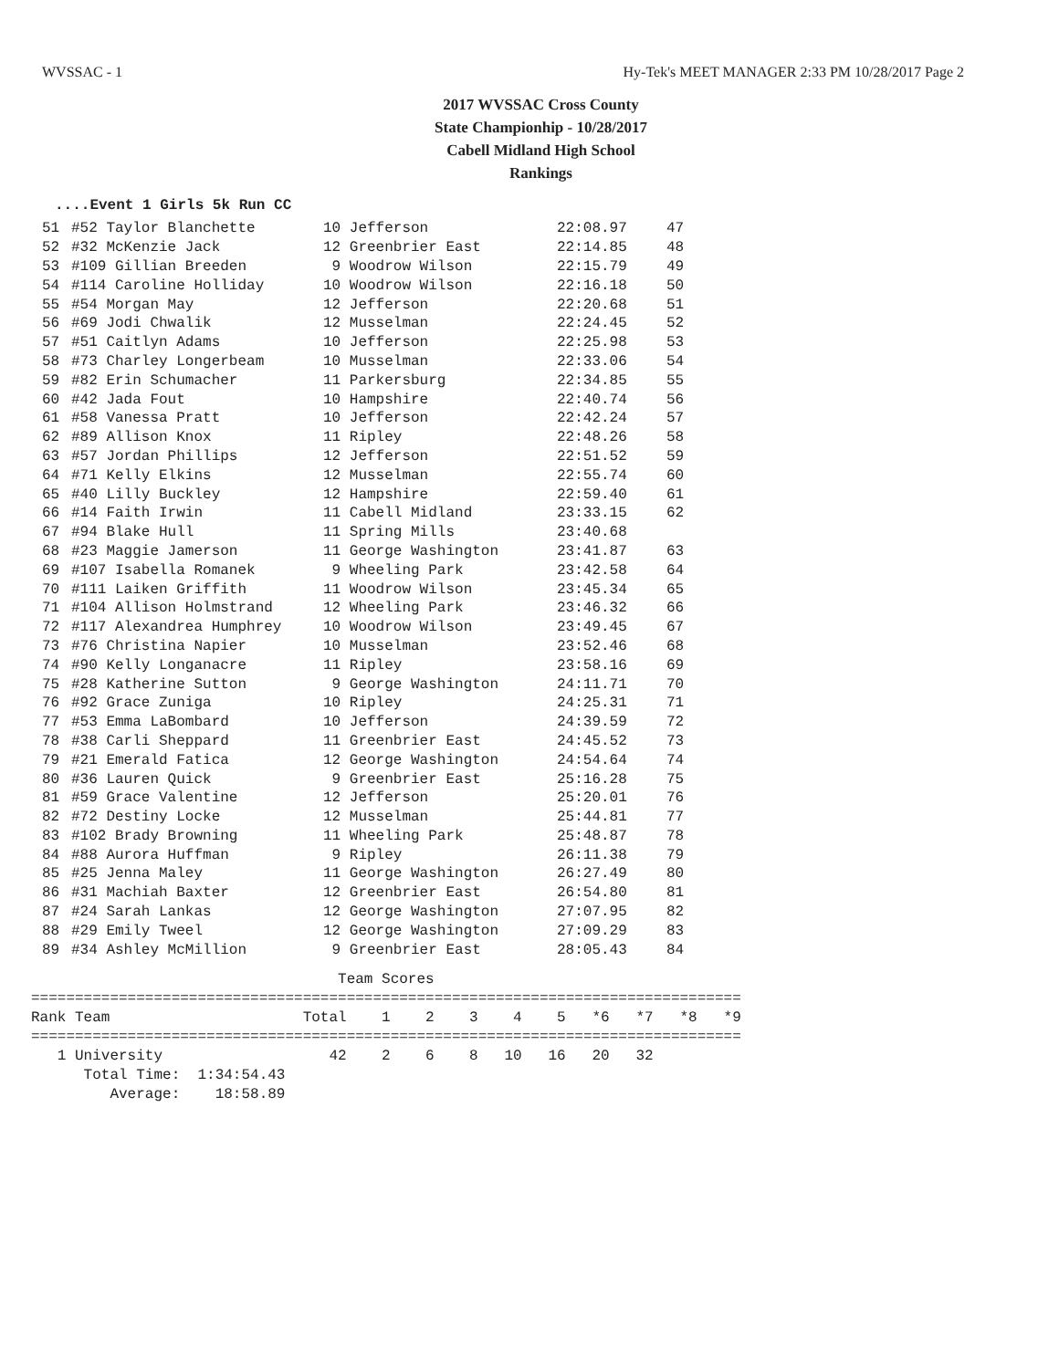WVSSAC - 1 Hy-Tek's MEET MANAGER 2:33 PM 10/28/2017 Page 2
2017 WVSSAC Cross County
State Championhip - 10/28/2017
Cabell Midland High School
Rankings
....Event 1 Girls 5k Run CC
| 51 | #52 Taylor Blanchette | 10 Jefferson | 22:08.97 | 47 |
| 52 | #32 McKenzie Jack | 12 Greenbrier East | 22:14.85 | 48 |
| 53 | #109 Gillian Breeden | 9 Woodrow Wilson | 22:15.79 | 49 |
| 54 | #114 Caroline Holliday | 10 Woodrow Wilson | 22:16.18 | 50 |
| 55 | #54 Morgan May | 12 Jefferson | 22:20.68 | 51 |
| 56 | #69 Jodi Chwalik | 12 Musselman | 22:24.45 | 52 |
| 57 | #51 Caitlyn Adams | 10 Jefferson | 22:25.98 | 53 |
| 58 | #73 Charley Longerbeam | 10 Musselman | 22:33.06 | 54 |
| 59 | #82 Erin Schumacher | 11 Parkersburg | 22:34.85 | 55 |
| 60 | #42 Jada Fout | 10 Hampshire | 22:40.74 | 56 |
| 61 | #58 Vanessa Pratt | 10 Jefferson | 22:42.24 | 57 |
| 62 | #89 Allison Knox | 11 Ripley | 22:48.26 | 58 |
| 63 | #57 Jordan Phillips | 12 Jefferson | 22:51.52 | 59 |
| 64 | #71 Kelly Elkins | 12 Musselman | 22:55.74 | 60 |
| 65 | #40 Lilly Buckley | 12 Hampshire | 22:59.40 | 61 |
| 66 | #14 Faith Irwin | 11 Cabell Midland | 23:33.15 | 62 |
| 67 | #94 Blake Hull | 11 Spring Mills | 23:40.68 | |
| 68 | #23 Maggie Jamerson | 11 George Washington | 23:41.87 | 63 |
| 69 | #107 Isabella Romanek | 9 Wheeling Park | 23:42.58 | 64 |
| 70 | #111 Laiken Griffith | 11 Woodrow Wilson | 23:45.34 | 65 |
| 71 | #104 Allison Holmstrand | 12 Wheeling Park | 23:46.32 | 66 |
| 72 | #117 Alexandrea Humphrey | 10 Woodrow Wilson | 23:49.45 | 67 |
| 73 | #76 Christina Napier | 10 Musselman | 23:52.46 | 68 |
| 74 | #90 Kelly Longanacre | 11 Ripley | 23:58.16 | 69 |
| 75 | #28 Katherine Sutton | 9 George Washington | 24:11.71 | 70 |
| 76 | #92 Grace Zuniga | 10 Ripley | 24:25.31 | 71 |
| 77 | #53 Emma LaBombard | 10 Jefferson | 24:39.59 | 72 |
| 78 | #38 Carli Sheppard | 11 Greenbrier East | 24:45.52 | 73 |
| 79 | #21 Emerald Fatica | 12 George Washington | 24:54.64 | 74 |
| 80 | #36 Lauren Quick | 9 Greenbrier East | 25:16.28 | 75 |
| 81 | #59 Grace Valentine | 12 Jefferson | 25:20.01 | 76 |
| 82 | #72 Destiny Locke | 12 Musselman | 25:44.81 | 77 |
| 83 | #102 Brady Browning | 11 Wheeling Park | 25:48.87 | 78 |
| 84 | #88 Aurora Huffman | 9 Ripley | 26:11.38 | 79 |
| 85 | #25 Jenna Maley | 11 George Washington | 26:27.49 | 80 |
| 86 | #31 Machiah Baxter | 12 Greenbrier East | 26:54.80 | 81 |
| 87 | #24 Sarah Lankas | 12 George Washington | 27:07.95 | 82 |
| 88 | #29 Emily Tweel | 12 George Washington | 27:09.29 | 83 |
| 89 | #34 Ashley McMillion | 9 Greenbrier East | 28:05.43 | 84 |
                                   Team Scores
=================================================================================
Rank Team                      Total    1    2    3    4    5   *6   *7   *8   *9
=================================================================================
   1 University                   42    2    6    8   10   16   20   32
      Total Time:  1:34:54.43
         Average:    18:58.89